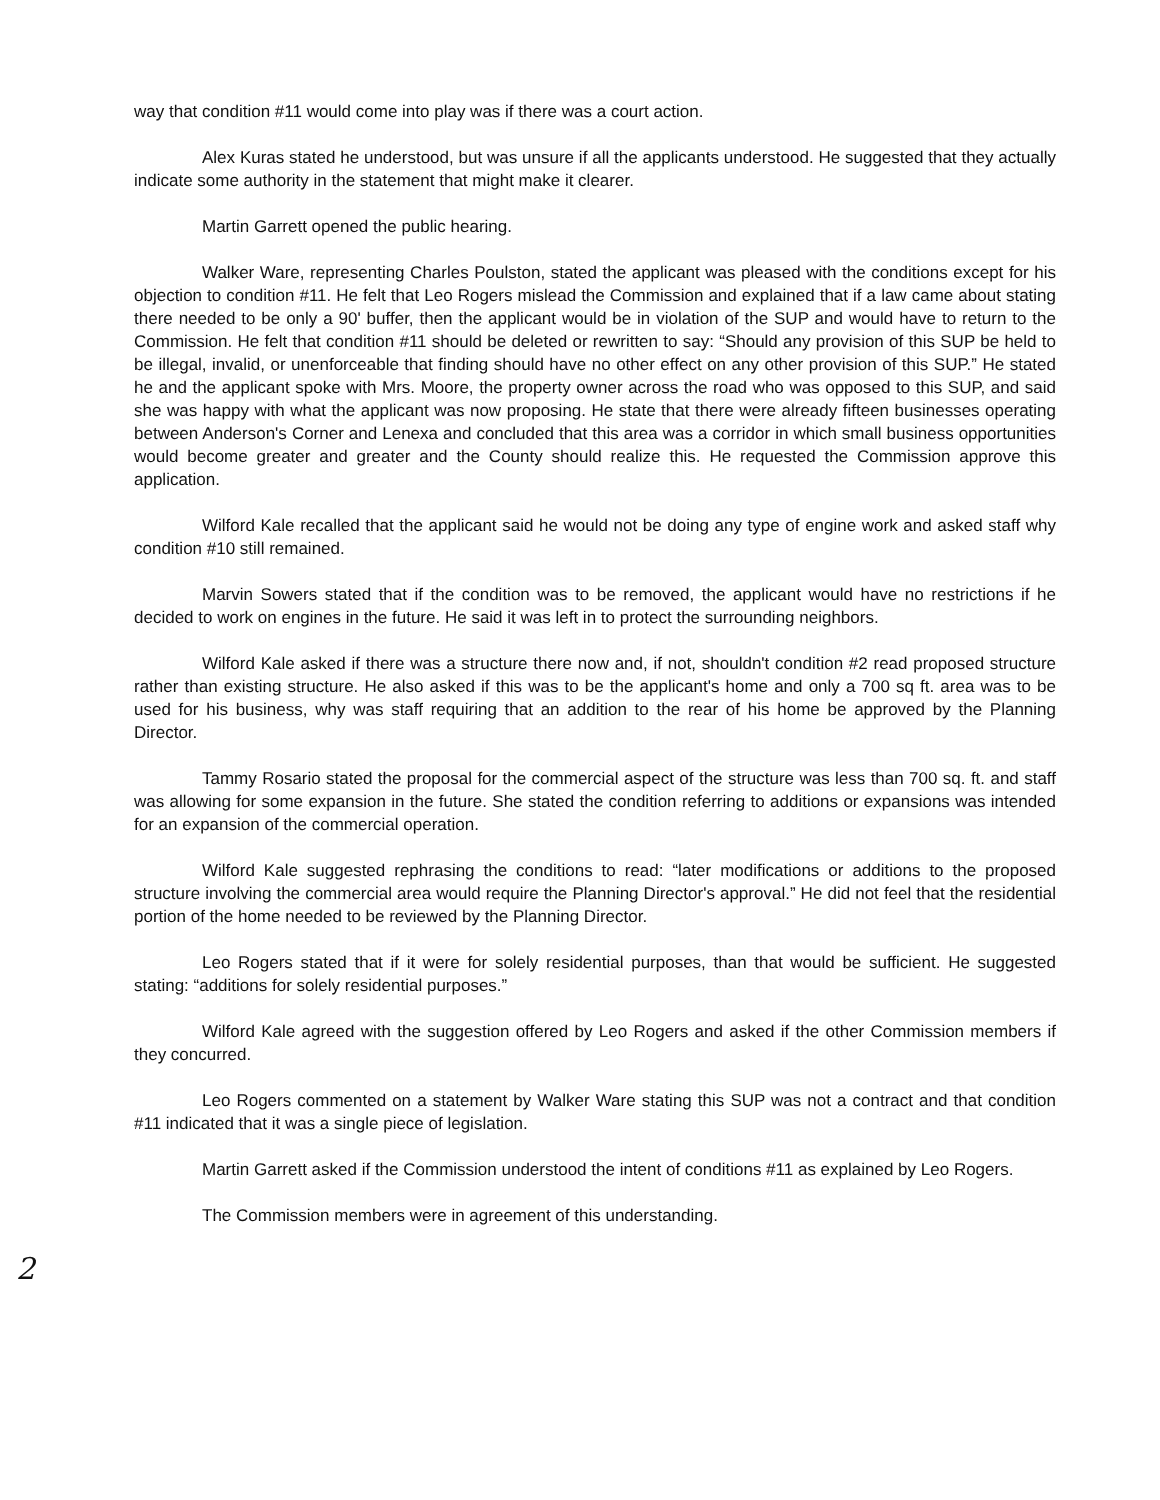way that condition #11 would come into play was if there was a court action.
Alex Kuras stated he understood, but was unsure if all the applicants understood. He suggested that they actually indicate some authority in the statement that might make it clearer.
Martin Garrett opened the public hearing.
Walker Ware, representing Charles Poulston, stated the applicant was pleased with the conditions except for his objection to condition #11. He felt that Leo Rogers mislead the Commission and explained that if a law came about stating there needed to be only a 90' buffer, then the applicant would be in violation of the SUP and would have to return to the Commission. He felt that condition #11 should be deleted or rewritten to say: “Should any provision of this SUP be held to be illegal, invalid, or unenforceable that finding should have no other effect on any other provision of this SUP.” He stated he and the applicant spoke with Mrs. Moore, the property owner across the road who was opposed to this SUP, and said she was happy with what the applicant was now proposing. He state that there were already fifteen businesses operating between Anderson's Corner and Lenexa and concluded that this area was a corridor in which small business opportunities would become greater and greater and the County should realize this. He requested the Commission approve this application.
Wilford Kale recalled that the applicant said he would not be doing any type of engine work and asked staff why condition #10 still remained.
Marvin Sowers stated that if the condition was to be removed, the applicant would have no restrictions if he decided to work on engines in the future. He said it was left in to protect the surrounding neighbors.
Wilford Kale asked if there was a structure there now and, if not, shouldn't condition #2 read proposed structure rather than existing structure. He also asked if this was to be the applicant's home and only a 700 sq ft. area was to be used for his business, why was staff requiring that an addition to the rear of his home be approved by the Planning Director.
Tammy Rosario stated the proposal for the commercial aspect of the structure was less than 700 sq. ft. and staff was allowing for some expansion in the future. She stated the condition referring to additions or expansions was intended for an expansion of the commercial operation.
Wilford Kale suggested rephrasing the conditions to read: “later modifications or additions to the proposed structure involving the commercial area would require the Planning Director's approval.” He did not feel that the residential portion of the home needed to be reviewed by the Planning Director.
Leo Rogers stated that if it were for solely residential purposes, than that would be sufficient. He suggested stating: “additions for solely residential purposes.”
Wilford Kale agreed with the suggestion offered by Leo Rogers and asked if the other Commission members if they concurred.
Leo Rogers commented on a statement by Walker Ware stating this SUP was not a contract and that condition #11 indicated that it was a single piece of legislation.
Martin Garrett asked if the Commission understood the intent of conditions #11 as explained by Leo Rogers.
The Commission members were in agreement of this understanding.
2